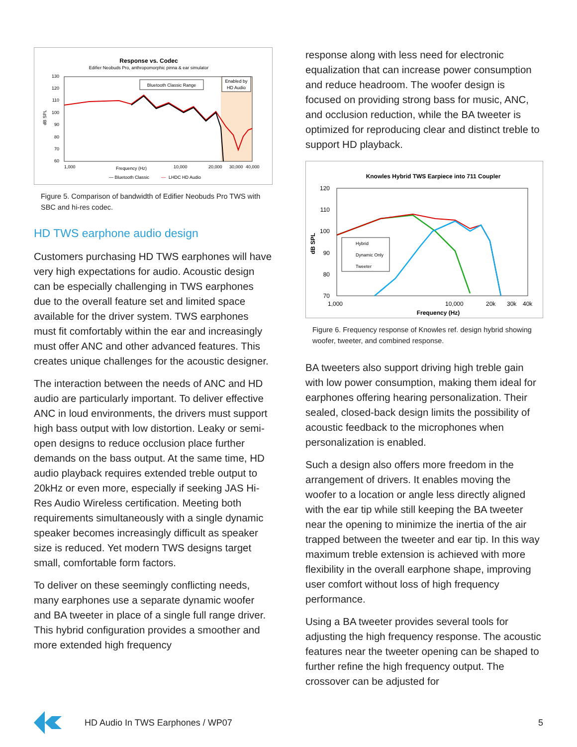Response vs. Codec
Edifier Neobuds Pro, anthropomorphic pinna & ear simulator
130
120
110
100
90
80
70
60
1,000
10,000
20,000
30,000
40,000
Frequency (Hz)
dB SPL
Bluetooth Classic Range
Enabled by
HD Audio
— Bluetooth Classic
—
LHDC HD Audio
Figure 5. Comparison of bandwidth of Edifier Neobuds Pro TWS with SBC and hi-res codec.
HD TWS earphone audio design
Customers purchasing HD TWS earphones will have very high expectations for audio. Acoustic design can be especially challenging in TWS earphones due to the overall feature set and limited space available for the driver system. TWS earphones must fit comfortably within the ear and increasingly must offer ANC and other advanced features. This creates unique challenges for the acoustic designer.
The interaction between the needs of ANC and HD audio are particularly important. To deliver effective ANC in loud environments, the drivers must support high bass output with low distortion. Leaky or semi-open designs to reduce occlusion place further demands on the bass output. At the same time, HD audio playback requires extended treble output to 20kHz or even more, especially if seeking JAS Hi-Res Audio Wireless certification. Meeting both requirements simultaneously with a single dynamic speaker becomes increasingly difficult as speaker size is reduced. Yet modern TWS designs target small, comfortable form factors.
To deliver on these seemingly conflicting needs, many earphones use a separate dynamic woofer and BA tweeter in place of a single full range driver. This hybrid configuration provides a smoother and more extended high frequency
response along with less need for electronic equalization that can increase power consumption and reduce headroom. The woofer design is focused on providing strong bass for music, ANC, and occlusion reduction, while the BA tweeter is optimized for reproducing clear and distinct treble to support HD playback.
Knowles Hybrid TWS Earpiece into 711 Coupler
120
110
100
90
80
70
1,000
10,000
20k
30k
40k
Frequency (Hz)
dB SPL
Hybrid
Dynamic Only
Tweeter
Figure 6. Frequency response of Knowles ref. design hybrid showing woofer, tweeter, and combined response.
BA tweeters also support driving high treble gain with low power consumption, making them ideal for earphones offering hearing personalization. Their sealed, closed-back design limits the possibility of acoustic feedback to the microphones when personalization is enabled.
Such a design also offers more freedom in the arrangement of drivers. It enables moving the woofer to a location or angle less directly aligned with the ear tip while still keeping the BA tweeter near the opening to minimize the inertia of the air trapped between the tweeter and ear tip. In this way maximum treble extension is achieved with more flexibility in the overall earphone shape, improving user comfort without loss of high frequency performance.
Using a BA tweeter provides several tools for adjusting the high frequency response. The acoustic features near the tweeter opening can be shaped to further refine the high frequency output. The crossover can be adjusted for
HD Audio In TWS Earphones / WP07 5